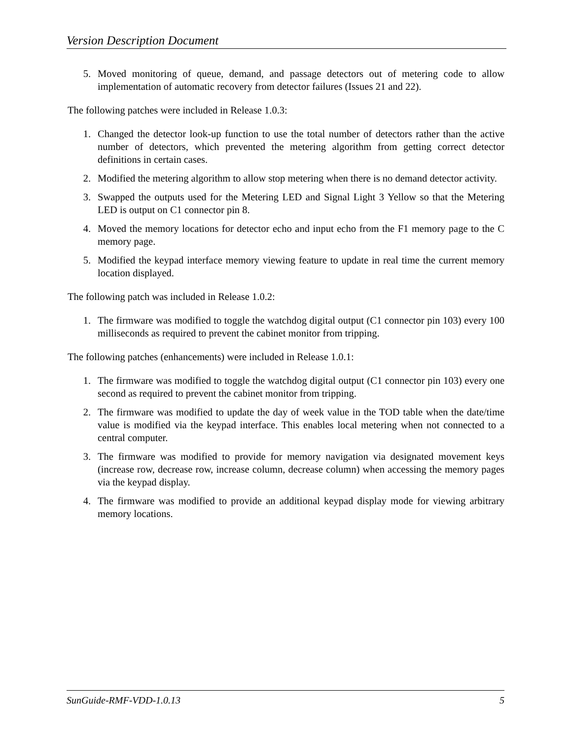Version Description Document
5. Moved monitoring of queue, demand, and passage detectors out of metering code to allow implementation of automatic recovery from detector failures (Issues 21 and 22).
The following patches were included in Release 1.0.3:
1. Changed the detector look-up function to use the total number of detectors rather than the active number of detectors, which prevented the metering algorithm from getting correct detector definitions in certain cases.
2. Modified the metering algorithm to allow stop metering when there is no demand detector activity.
3. Swapped the outputs used for the Metering LED and Signal Light 3 Yellow so that the Metering LED is output on C1 connector pin 8.
4. Moved the memory locations for detector echo and input echo from the F1 memory page to the C memory page.
5. Modified the keypad interface memory viewing feature to update in real time the current memory location displayed.
The following patch was included in Release 1.0.2:
1. The firmware was modified to toggle the watchdog digital output (C1 connector pin 103) every 100 milliseconds as required to prevent the cabinet monitor from tripping.
The following patches (enhancements) were included in Release 1.0.1:
1. The firmware was modified to toggle the watchdog digital output (C1 connector pin 103) every one second as required to prevent the cabinet monitor from tripping.
2. The firmware was modified to update the day of week value in the TOD table when the date/time value is modified via the keypad interface. This enables local metering when not connected to a central computer.
3. The firmware was modified to provide for memory navigation via designated movement keys (increase row, decrease row, increase column, decrease column) when accessing the memory pages via the keypad display.
4. The firmware was modified to provide an additional keypad display mode for viewing arbitrary memory locations.
SunGuide-RMF-VDD-1.0.13 5